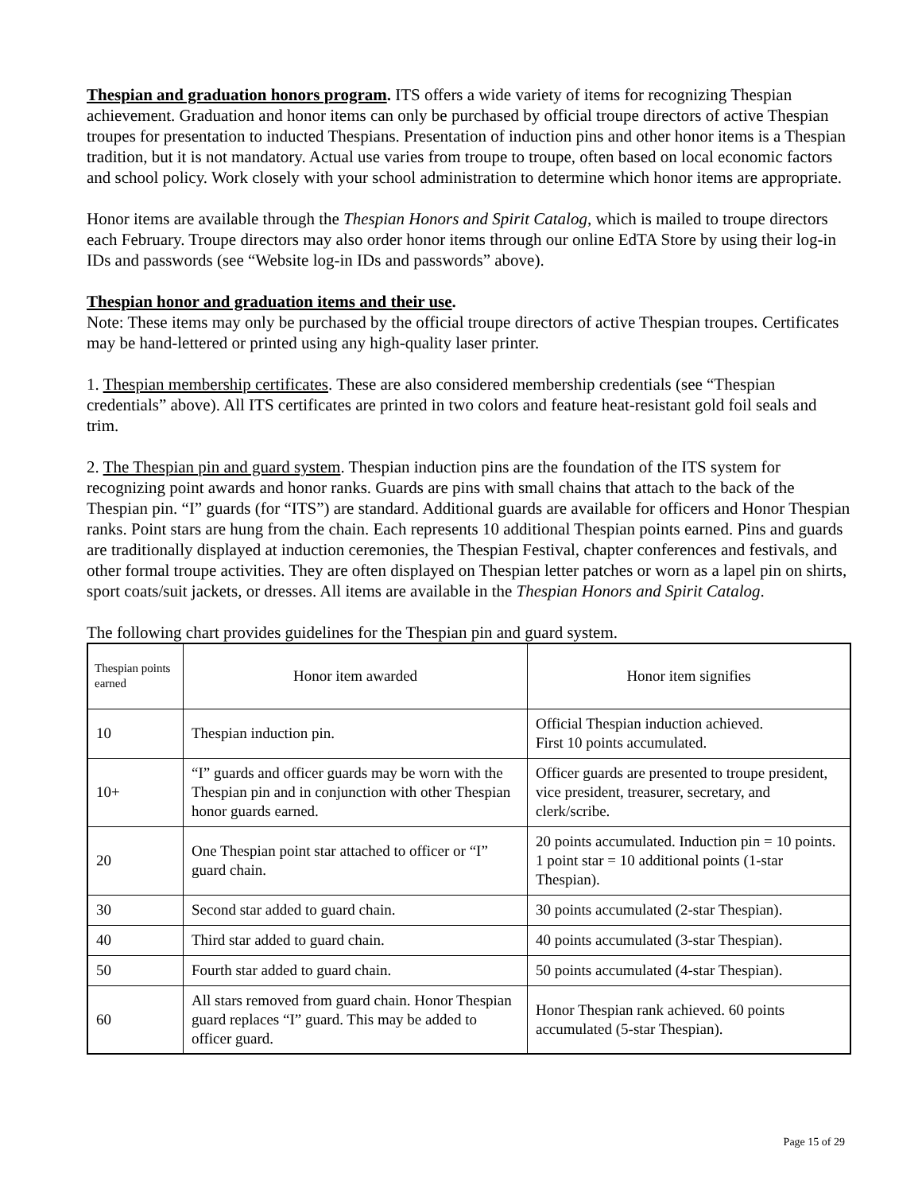Thespian and graduation honors program. ITS offers a wide variety of items for recognizing Thespian achievement. Graduation and honor items can only be purchased by official troupe directors of active Thespian troupes for presentation to inducted Thespians. Presentation of induction pins and other honor items is a Thespian tradition, but it is not mandatory. Actual use varies from troupe to troupe, often based on local economic factors and school policy. Work closely with your school administration to determine which honor items are appropriate.
Honor items are available through the Thespian Honors and Spirit Catalog, which is mailed to troupe directors each February. Troupe directors may also order honor items through our online EdTA Store by using their log-in IDs and passwords (see “Website log-in IDs and passwords” above).
Thespian honor and graduation items and their use.
Note: These items may only be purchased by the official troupe directors of active Thespian troupes. Certificates may be hand-lettered or printed using any high-quality laser printer.
1. Thespian membership certificates. These are also considered membership credentials (see “Thespian credentials” above). All ITS certificates are printed in two colors and feature heat-resistant gold foil seals and trim.
2. The Thespian pin and guard system. Thespian induction pins are the foundation of the ITS system for recognizing point awards and honor ranks. Guards are pins with small chains that attach to the back of the Thespian pin. “I” guards (for “ITS”) are standard. Additional guards are available for officers and Honor Thespian ranks. Point stars are hung from the chain. Each represents 10 additional Thespian points earned. Pins and guards are traditionally displayed at induction ceremonies, the Thespian Festival, chapter conferences and festivals, and other formal troupe activities. They are often displayed on Thespian letter patches or worn as a lapel pin on shirts, sport coats/suit jackets, or dresses. All items are available in the Thespian Honors and Spirit Catalog.
The following chart provides guidelines for the Thespian pin and guard system.
| Thespian points earned | Honor item awarded | Honor item signifies |
| --- | --- | --- |
| 10 | Thespian induction pin. | Official Thespian induction achieved. First 10 points accumulated. |
| 10+ | “I” guards and officer guards may be worn with the Thespian pin and in conjunction with other Thespian honor guards earned. | Officer guards are presented to troupe president, vice president, treasurer, secretary, and clerk/scribe. |
| 20 | One Thespian point star attached to officer or “I” guard chain. | 20 points accumulated. Induction pin = 10 points. 1 point star = 10 additional points (1-star Thespian). |
| 30 | Second star added to guard chain. | 30 points accumulated (2-star Thespian). |
| 40 | Third star added to guard chain. | 40 points accumulated (3-star Thespian). |
| 50 | Fourth star added to guard chain. | 50 points accumulated (4-star Thespian). |
| 60 | All stars removed from guard chain. Honor Thespian guard replaces “I” guard. This may be added to officer guard. | Honor Thespian rank achieved. 60 points accumulated (5-star Thespian). |
Page 15 of 29